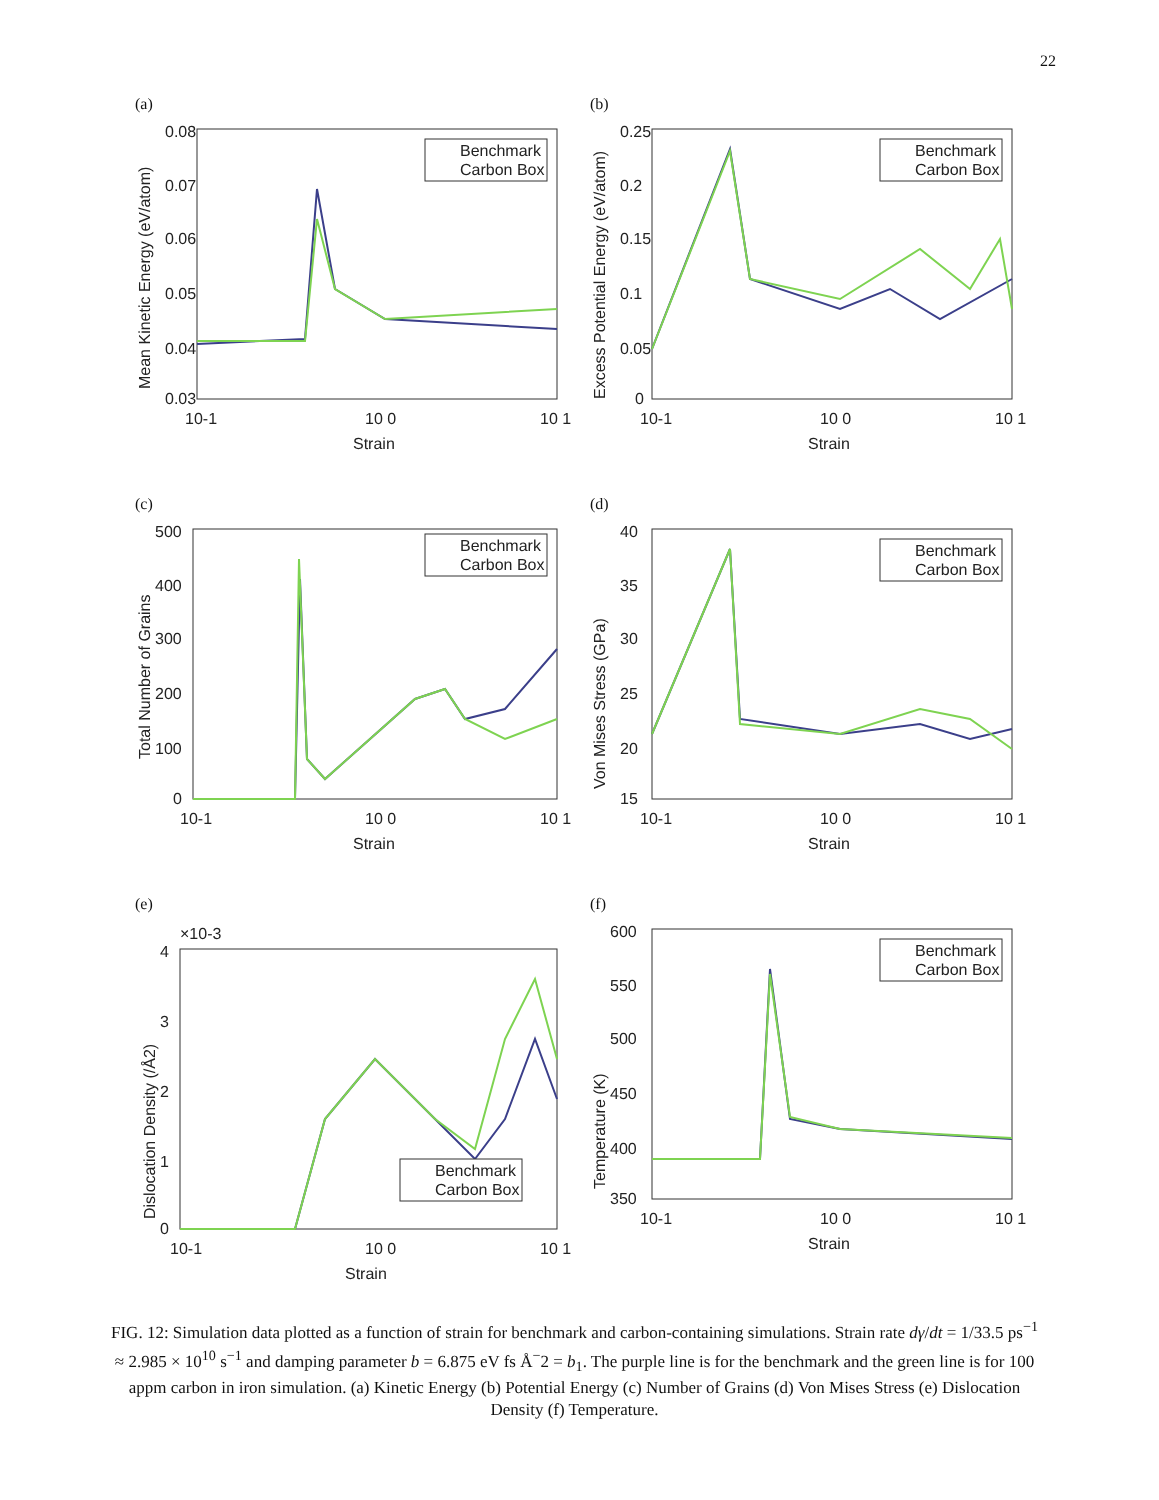22
(a)
0.08
0.03
0.04
0.05
0.06
0.07
10-1
10 0
10 1
Strain
Mean Kinetic Energy (eV/atom)
Benchmark
Carbon Box
(b)
0.25
0.2
0.15
0.1
0.05
0
10-1
10 0
10 1
Strain
Excess Potential Energy (eV/atom)
Benchmark
Carbon Box
(c)
500
400
300
200
100
0
10-1
10 0
10 1
Strain
Total Number of Grains
Benchmark
Carbon Box
(d)
40
35
30
25
20
15
10-1
10 0
10 1
Strain
Von Mises Stress (GPa)
Benchmark
Carbon Box
(e)
×10-3
4
3
2
1
0
10-1
10 0
10 1
Strain
Dislocation Density (/Å2)
Benchmark
Carbon Box
(f)
600
550
500
450
400
350
10-1
10 0
10 1
Strain
Temperature (K)
Benchmark
Carbon Box
FIG. 12: Simulation data plotted as a function of strain for benchmark and carbon-containing simulations. Strain rate dγ/dt = 1/33.5 ps<sup>−1</sup> ≈ 2.985 × 10<sup>10</sup> s<sup>−1</sup> and damping parameter b = 6.875 eV fs Å<sup>−</sup>2 = b<sub>1</sub>. The purple line is for the benchmark and the green line is for 100 appm carbon in iron simulation. (a) Kinetic Energy (b) Potential Energy (c) Number of Grains (d) Von Mises Stress (e) Dislocation Density (f) Temperature.